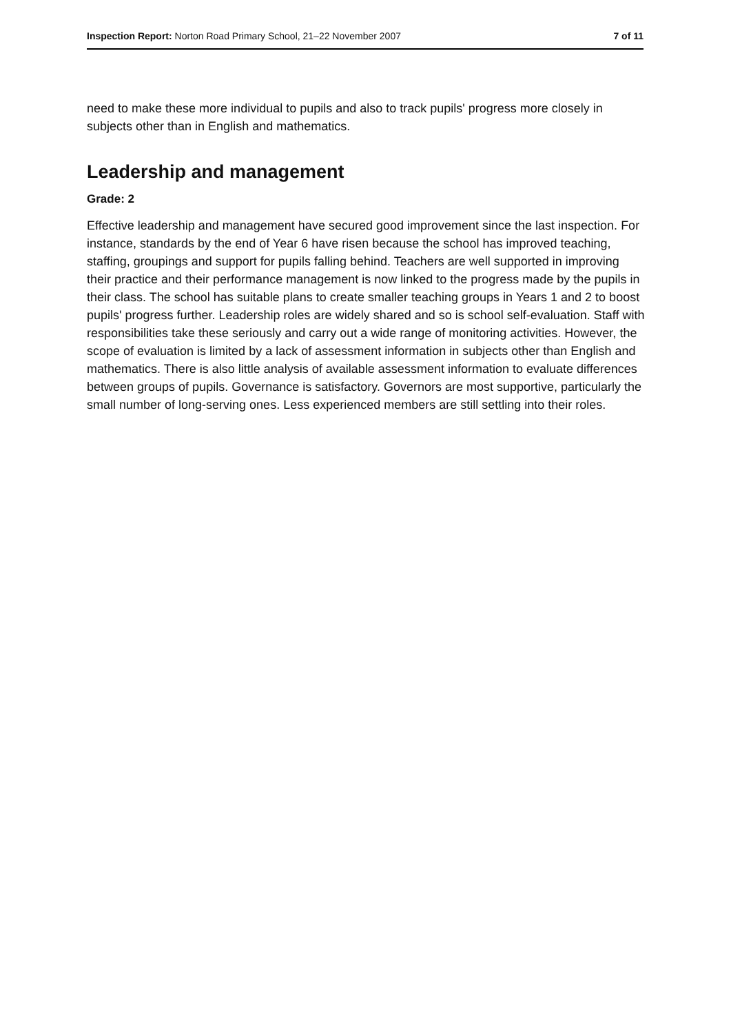Inspection Report: Norton Road Primary School, 21–22 November 2007 7 of 11
need to make these more individual to pupils and also to track pupils' progress more closely in subjects other than in English and mathematics.
Leadership and management
Grade: 2
Effective leadership and management have secured good improvement since the last inspection. For instance, standards by the end of Year 6 have risen because the school has improved teaching, staffing, groupings and support for pupils falling behind. Teachers are well supported in improving their practice and their performance management is now linked to the progress made by the pupils in their class. The school has suitable plans to create smaller teaching groups in Years 1 and 2 to boost pupils' progress further. Leadership roles are widely shared and so is school self-evaluation. Staff with responsibilities take these seriously and carry out a wide range of monitoring activities. However, the scope of evaluation is limited by a lack of assessment information in subjects other than English and mathematics. There is also little analysis of available assessment information to evaluate differences between groups of pupils. Governance is satisfactory. Governors are most supportive, particularly the small number of long-serving ones. Less experienced members are still settling into their roles.